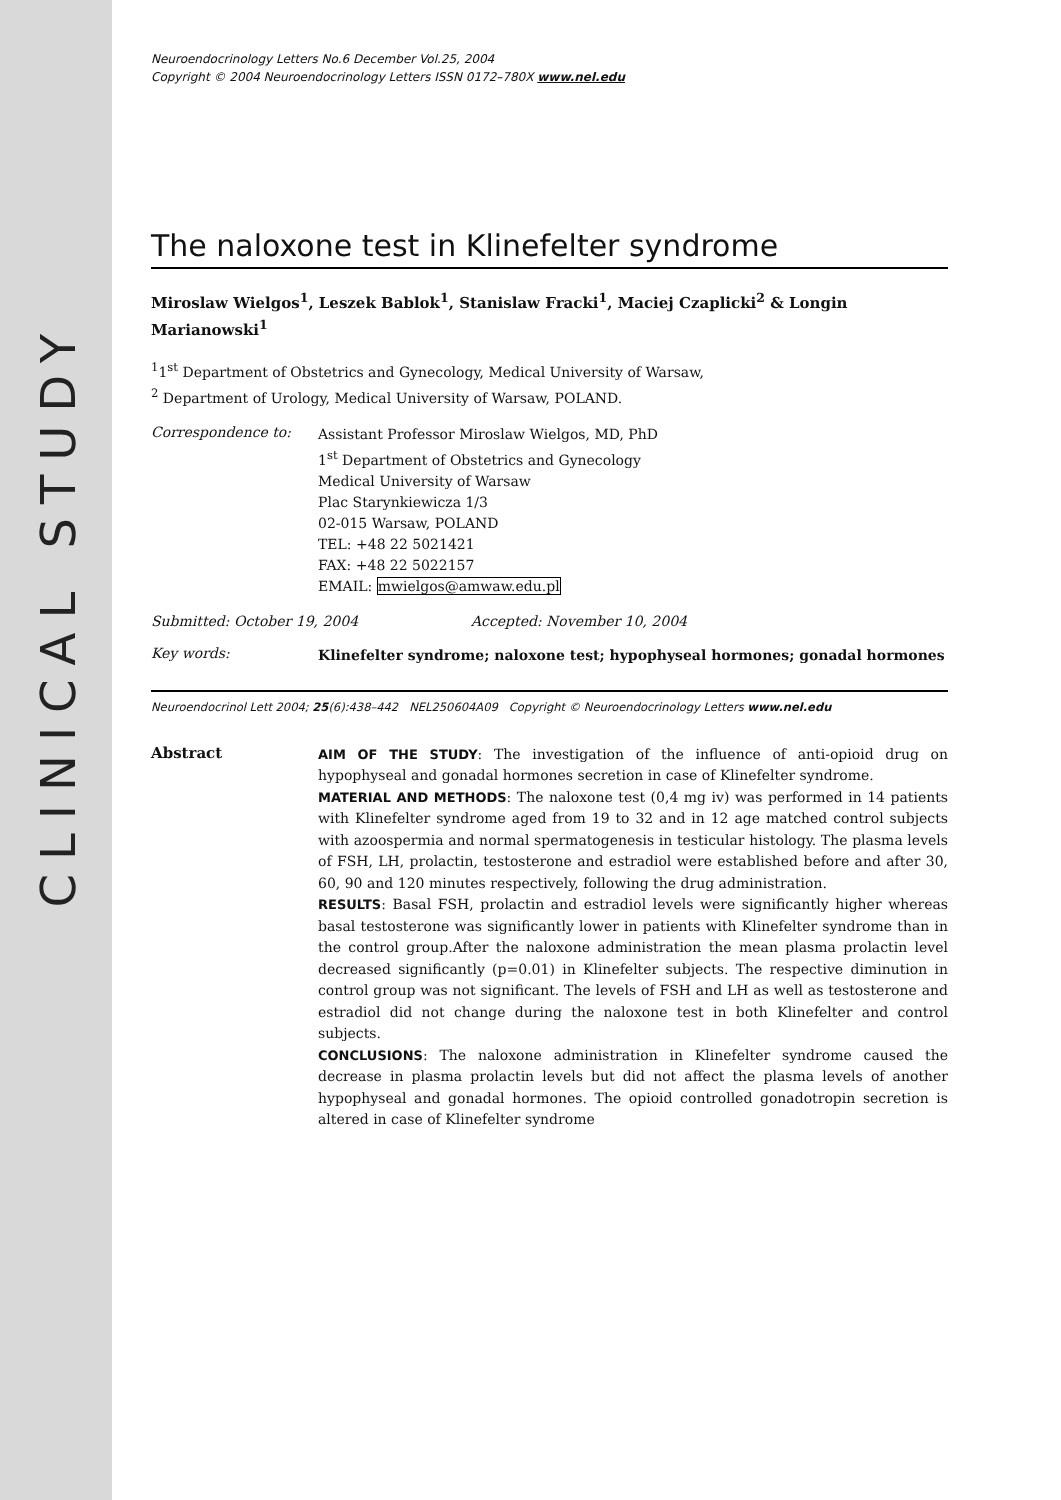CLINICAL STUDY
Neuroendocrinology Letters No.6 December Vol.25, 2004
Copyright © 2004 Neuroendocrinology Letters ISSN 0172–780X www.nel.edu
The naloxone test in Klinefelter syndrome
Miroslaw Wielgos<sup>1</sup>, Leszek Bablok<sup>1</sup>, Stanislaw Fracki<sup>1</sup>, Maciej Czaplicki<sup>2</sup> & Longin Marianowski<sup>1</sup>
<sup>1</sup> 1<sup>st</sup> Department of Obstetrics and Gynecology, Medical University of Warsaw,
<sup>2</sup> Department of Urology, Medical University of Warsaw, POLAND.
Correspondence to:
Assistant Professor Miroslaw Wielgos, MD, PhD
1<sup>st</sup> Department of Obstetrics and Gynecology
Medical University of Warsaw
Plac Starynkiewicza 1/3
02-015 Warsaw, POLAND
TEL: +48 22 5021421
FAX: +48 22 5022157
EMAIL: mwielgos@amwaw.edu.pl
Submitted: October 19, 2004 Accepted: November 10, 2004
Key words:
Klinefelter syndrome; naloxone test; hypophyseal hormones; gonadal hormones
Neuroendocrinol Lett 2004; 25(6):438–442 NEL250604A09 Copyright © Neuroendocrinology Letters www.nel.edu
Abstract
AIM OF THE STUDY: The investigation of the influence of anti-opioid drug on hypophyseal and gonadal hormones secretion in case of Klinefelter syndrome.
MATERIAL AND METHODS: The naloxone test (0,4 mg iv) was performed in 14 patients with Klinefelter syndrome aged from 19 to 32 and in 12 age matched control subjects with azoospermia and normal spermatogenesis in testicular histology. The plasma levels of FSH, LH, prolactin, testosterone and estradiol were established before and after 30, 60, 90 and 120 minutes respectively, following the drug administration.
RESULTS: Basal FSH, prolactin and estradiol levels were significantly higher whereas basal testosterone was significantly lower in patients with Klinefelter syndrome than in the control group.After the naloxone administration the mean plasma prolactin level decreased significantly (p=0.01) in Klinefelter subjects. The respective diminution in control group was not significant. The levels of FSH and LH as well as testosterone and estradiol did not change during the naloxone test in both Klinefelter and control subjects.
CONCLUSIONS: The naloxone administration in Klinefelter syndrome caused the decrease in plasma prolactin levels but did not affect the plasma levels of another hypophyseal and gonadal hormones. The opioid controlled gonadotropin secretion is altered in case of Klinefelter syndrome